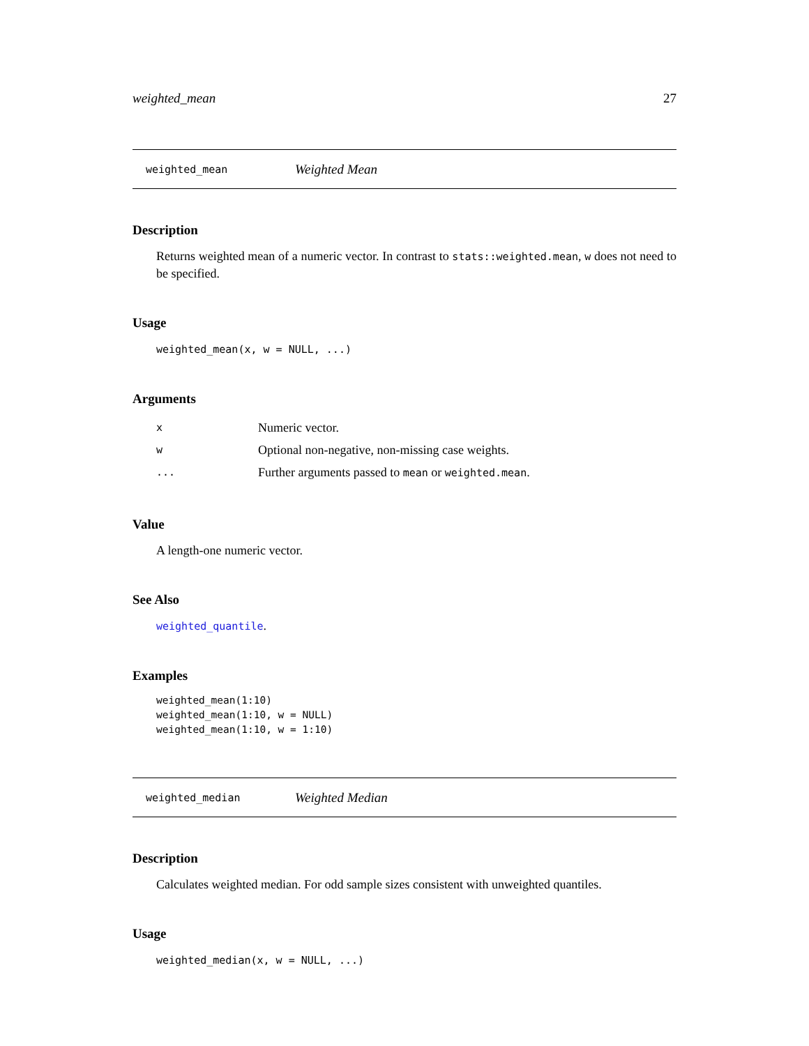weighted_mean 27
weighted_mean Weighted Mean
Description
Returns weighted mean of a numeric vector. In contrast to stats::weighted.mean, w does not need to be specified.
Usage
weighted_mean(x, w = NULL, ...)
Arguments
| x | Numeric vector. |
| w | Optional non-negative, non-missing case weights. |
| ... | Further arguments passed to mean or weighted.mean . |
Value
A length-one numeric vector.
See Also
weighted_quantile.
Examples
weighted_mean(1:10)
weighted_mean(1:10, w = NULL)
weighted_mean(1:10, w = 1:10)
weighted_median Weighted Median
Description
Calculates weighted median. For odd sample sizes consistent with unweighted quantiles.
Usage
weighted_median(x, w = NULL, ...)